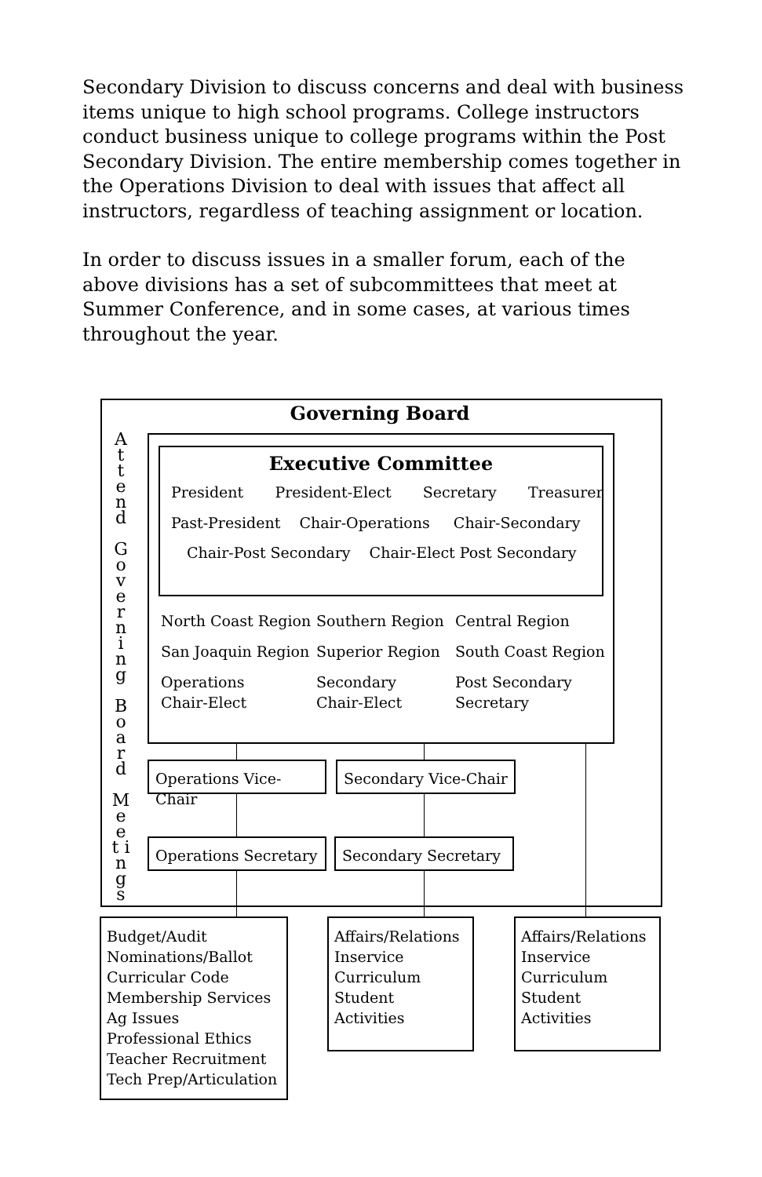Secondary Division to discuss concerns and deal with business items unique to high school programs. College instructors conduct business unique to college programs within the Post Secondary Division. The entire membership comes together in the Operations Division to deal with issues that affect all instructors, regardless of teaching assignment or location.
In order to discuss issues in a smaller forum, each of the above divisions has a set of subcommittees that meet at Summer Conference, and in some cases, at various times throughout the year.
Governing Board
A t t e n d
G o v e r n i n g
B o a r d
M e e t i n g s
Executive Committee
President President-Elect Secretary Treasurer
Past-President Chair-Operations Chair-Secondary
Chair-Post Secondary Chair-Elect Post Secondary
North Coast Region
Southern Region
Central Region
San Joaquin Region
Superior Region
South Coast Region
Operations
Chair-Elect
Secondary
Chair-Elect
Post Secondary
Secretary
Operations Vice-Chair
Secondary Vice-Chair
Operations Secretary Secondary Secretary
Budget/Audit
Nominations/Ballot
Curricular Code
Membership Services
Ag Issues
Professional Ethics
Teacher Recruitment
Tech Prep/Articulation
Affairs/Relations
Inservice
Curriculum
Student Activities
Affairs/Relations
Inservice
Curriculum
Student Activities